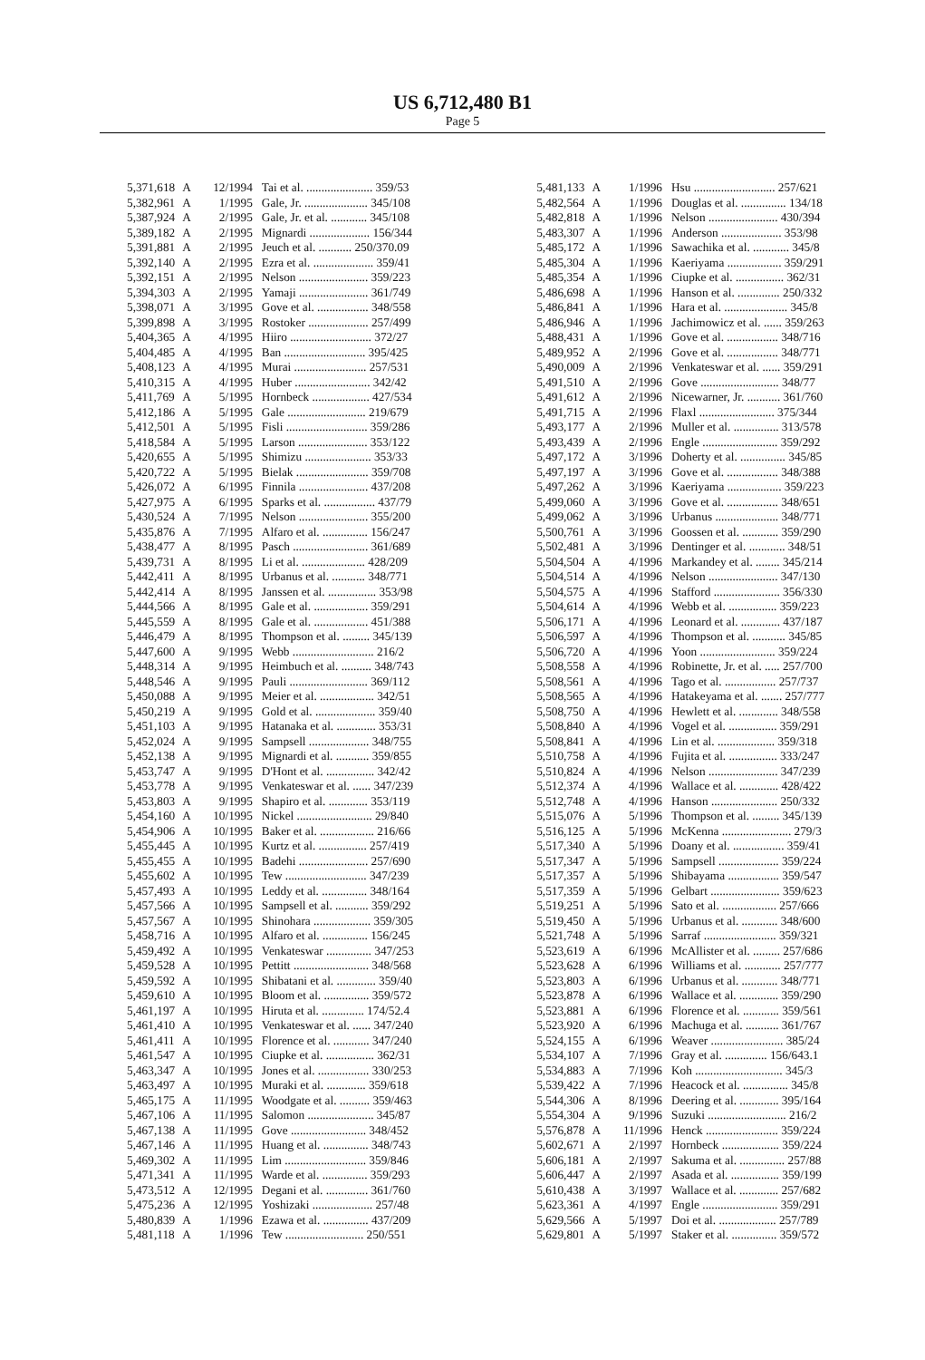US 6,712,480 B1
Page 5
| 5,371,618 | A | 12/1994 | Tai et al. ...................... 359/53 |
| 5,382,961 | A | 1/1995 | Gale, Jr. ..................... 345/108 |
| 5,387,924 | A | 2/1995 | Gale, Jr. et al. ............ 345/108 |
| 5,389,182 | A | 2/1995 | Mignardi .................... 156/344 |
| 5,391,881 | A | 2/1995 | Jeuch et al. ........... 250/370.09 |
| 5,392,140 | A | 2/1995 | Ezra et al. .................... 359/41 |
| 5,392,151 | A | 2/1995 | Nelson ....................... 359/223 |
| 5,394,303 | A | 2/1995 | Yamaji ....................... 361/749 |
| 5,398,071 | A | 3/1995 | Gove et al. ................. 348/558 |
| 5,399,898 | A | 3/1995 | Rostoker .................... 257/499 |
| 5,404,365 | A | 4/1995 | Hiiro ........................... 372/27 |
| 5,404,485 | A | 4/1995 | Ban ........................... 395/425 |
| 5,408,123 | A | 4/1995 | Murai ........................ 257/531 |
| 5,410,315 | A | 4/1995 | Huber ......................... 342/42 |
| 5,411,769 | A | 5/1995 | Hornbeck ................... 427/534 |
| 5,412,186 | A | 5/1995 | Gale .......................... 219/679 |
| 5,412,501 | A | 5/1995 | Fisli ........................... 359/286 |
| 5,418,584 | A | 5/1995 | Larson ....................... 353/122 |
| 5,420,655 | A | 5/1995 | Shimizu ...................... 353/33 |
| 5,420,722 | A | 5/1995 | Bielak ........................ 359/708 |
| 5,426,072 | A | 6/1995 | Finnila ....................... 437/208 |
| 5,427,975 | A | 6/1995 | Sparks et al. ................. 437/79 |
| 5,430,524 | A | 7/1995 | Nelson ....................... 355/200 |
| 5,435,876 | A | 7/1995 | Alfaro et al. ............... 156/247 |
| 5,438,477 | A | 8/1995 | Pasch ......................... 361/689 |
| 5,439,731 | A | 8/1995 | Li et al. ..................... 428/209 |
| 5,442,411 | A | 8/1995 | Urbanus et al. ........... 348/771 |
| 5,442,414 | A | 8/1995 | Janssen et al. ................ 353/98 |
| 5,444,566 | A | 8/1995 | Gale et al. .................. 359/291 |
| 5,445,559 | A | 8/1995 | Gale et al. .................. 451/388 |
| 5,446,479 | A | 8/1995 | Thompson et al. ......... 345/139 |
| 5,447,600 | A | 9/1995 | Webb ........................... 216/2 |
| 5,448,314 | A | 9/1995 | Heimbuch et al. .......... 348/743 |
| 5,448,546 | A | 9/1995 | Pauli .......................... 369/112 |
| 5,450,088 | A | 9/1995 | Meier et al. .................. 342/51 |
| 5,450,219 | A | 9/1995 | Gold et al. .................... 359/40 |
| 5,451,103 | A | 9/1995 | Hatanaka et al. ............. 353/31 |
| 5,452,024 | A | 9/1995 | Sampsell .................... 348/755 |
| 5,452,138 | A | 9/1995 | Mignardi et al. ........... 359/855 |
| 5,453,747 | A | 9/1995 | D'Hont et al. ................ 342/42 |
| 5,453,778 | A | 9/1995 | Venkateswar et al. ...... 347/239 |
| 5,453,803 | A | 9/1995 | Shapiro et al. ............. 353/119 |
| 5,454,160 | A | 10/1995 | Nickel ......................... 29/840 |
| 5,454,906 | A | 10/1995 | Baker et al. .................. 216/66 |
| 5,455,445 | A | 10/1995 | Kurtz et al. ................ 257/419 |
| 5,455,455 | A | 10/1995 | Badehi ....................... 257/690 |
| 5,455,602 | A | 10/1995 | Tew ........................... 347/239 |
| 5,457,493 | A | 10/1995 | Leddy et al. ............... 348/164 |
| 5,457,566 | A | 10/1995 | Sampsell et al. ........... 359/292 |
| 5,457,567 | A | 10/1995 | Shinohara ................... 359/305 |
| 5,458,716 | A | 10/1995 | Alfaro et al. ............... 156/245 |
| 5,459,492 | A | 10/1995 | Venkateswar ............... 347/253 |
| 5,459,528 | A | 10/1995 | Pettitt ......................... 348/568 |
| 5,459,592 | A | 10/1995 | Shibatani et al. ............. 359/40 |
| 5,459,610 | A | 10/1995 | Bloom et al. ............... 359/572 |
| 5,461,197 | A | 10/1995 | Hiruta et al. .............. 174/52.4 |
| 5,461,410 | A | 10/1995 | Venkateswar et al. ...... 347/240 |
| 5,461,411 | A | 10/1995 | Florence et al. ............ 347/240 |
| 5,461,547 | A | 10/1995 | Ciupke et al. ................ 362/31 |
| 5,463,347 | A | 10/1995 | Jones et al. ................. 330/253 |
| 5,463,497 | A | 10/1995 | Muraki et al. ............. 359/618 |
| 5,465,175 | A | 11/1995 | Woodgate et al. .......... 359/463 |
| 5,467,106 | A | 11/1995 | Salomon ...................... 345/87 |
| 5,467,138 | A | 11/1995 | Gove ......................... 348/452 |
| 5,467,146 | A | 11/1995 | Huang et al. ............... 348/743 |
| 5,469,302 | A | 11/1995 | Lim ........................... 359/846 |
| 5,471,341 | A | 11/1995 | Warde et al. ............... 359/293 |
| 5,473,512 | A | 12/1995 | Degani et al. .............. 361/760 |
| 5,475,236 | A | 12/1995 | Yoshizaki .................... 257/48 |
| 5,480,839 | A | 1/1996 | Ezawa et al. ............... 437/209 |
| 5,481,118 | A | 1/1996 | Tew .......................... 250/551 |
| 5,481,133 | A | 1/1996 | Hsu ........................... 257/621 |
| 5,482,564 | A | 1/1996 | Douglas et al. ............... 134/18 |
| 5,482,818 | A | 1/1996 | Nelson ....................... 430/394 |
| 5,483,307 | A | 1/1996 | Anderson .................... 353/98 |
| 5,485,172 | A | 1/1996 | Sawachika et al. ............ 345/8 |
| 5,485,304 | A | 1/1996 | Kaeriyama .................. 359/291 |
| 5,485,354 | A | 1/1996 | Ciupke et al. ................ 362/31 |
| 5,486,698 | A | 1/1996 | Hanson et al. .............. 250/332 |
| 5,486,841 | A | 1/1996 | Hara et al. ..................... 345/8 |
| 5,486,946 | A | 1/1996 | Jachimowicz et al. ...... 359/263 |
| 5,488,431 | A | 1/1996 | Gove et al. ................. 348/716 |
| 5,489,952 | A | 2/1996 | Gove et al. ................. 348/771 |
| 5,490,009 | A | 2/1996 | Venkateswar et al. ...... 359/291 |
| 5,491,510 | A | 2/1996 | Gove .......................... 348/77 |
| 5,491,612 | A | 2/1996 | Nicewarner, Jr. ........... 361/760 |
| 5,491,715 | A | 2/1996 | Flaxl ......................... 375/344 |
| 5,493,177 | A | 2/1996 | Muller et al. ............... 313/578 |
| 5,493,439 | A | 2/1996 | Engle ......................... 359/292 |
| 5,497,172 | A | 3/1996 | Doherty et al. ............... 345/85 |
| 5,497,197 | A | 3/1996 | Gove et al. ................. 348/388 |
| 5,497,262 | A | 3/1996 | Kaeriyama .................. 359/223 |
| 5,499,060 | A | 3/1996 | Gove et al. ................. 348/651 |
| 5,499,062 | A | 3/1996 | Urbanus ..................... 348/771 |
| 5,500,761 | A | 3/1996 | Goossen et al. ............ 359/290 |
| 5,502,481 | A | 3/1996 | Dentinger et al. ............ 348/51 |
| 5,504,504 | A | 4/1996 | Markandey et al. ........ 345/214 |
| 5,504,514 | A | 4/1996 | Nelson ....................... 347/130 |
| 5,504,575 | A | 4/1996 | Stafford ...................... 356/330 |
| 5,504,614 | A | 4/1996 | Webb et al. ................ 359/223 |
| 5,506,171 | A | 4/1996 | Leonard et al. ............. 437/187 |
| 5,506,597 | A | 4/1996 | Thompson et al. ........... 345/85 |
| 5,506,720 | A | 4/1996 | Yoon ......................... 359/224 |
| 5,508,558 | A | 4/1996 | Robinette, Jr. et al. ..... 257/700 |
| 5,508,561 | A | 4/1996 | Tago et al. ................. 257/737 |
| 5,508,565 | A | 4/1996 | Hatakeyama et al. ....... 257/777 |
| 5,508,750 | A | 4/1996 | Hewlett et al. ............. 348/558 |
| 5,508,840 | A | 4/1996 | Vogel et al. ................ 359/291 |
| 5,508,841 | A | 4/1996 | Lin et al. ................... 359/318 |
| 5,510,758 | A | 4/1996 | Fujita et al. ................ 333/247 |
| 5,510,824 | A | 4/1996 | Nelson ....................... 347/239 |
| 5,512,374 | A | 4/1996 | Wallace et al. ............. 428/422 |
| 5,512,748 | A | 4/1996 | Hanson ...................... 250/332 |
| 5,515,076 | A | 5/1996 | Thompson et al. ......... 345/139 |
| 5,516,125 | A | 5/1996 | McKenna ....................... 279/3 |
| 5,517,340 | A | 5/1996 | Doany et al. ................. 359/41 |
| 5,517,347 | A | 5/1996 | Sampsell .................... 359/224 |
| 5,517,357 | A | 5/1996 | Shibayama ................. 359/547 |
| 5,517,359 | A | 5/1996 | Gelbart ....................... 359/623 |
| 5,519,251 | A | 5/1996 | Sato et al. .................. 257/666 |
| 5,519,450 | A | 5/1996 | Urbanus et al. ............ 348/600 |
| 5,521,748 | A | 5/1996 | Sarraf ........................ 359/321 |
| 5,523,619 | A | 6/1996 | McAllister et al. ......... 257/686 |
| 5,523,628 | A | 6/1996 | Williams et al. ............ 257/777 |
| 5,523,803 | A | 6/1996 | Urbanus et al. ............ 348/771 |
| 5,523,878 | A | 6/1996 | Wallace et al. ............. 359/290 |
| 5,523,881 | A | 6/1996 | Florence et al. ............ 359/561 |
| 5,523,920 | A | 6/1996 | Machuga et al. ........... 361/767 |
| 5,524,155 | A | 6/1996 | Weaver ........................ 385/24 |
| 5,534,107 | A | 7/1996 | Gray et al. .............. 156/643.1 |
| 5,534,883 | A | 7/1996 | Koh ............................. 345/3 |
| 5,539,422 | A | 7/1996 | Heacock et al. ............... 345/8 |
| 5,544,306 | A | 8/1996 | Deering et al. ............. 395/164 |
| 5,554,304 | A | 9/1996 | Suzuki .......................... 216/2 |
| 5,576,878 | A | 11/1996 | Henck ........................ 359/224 |
| 5,602,671 | A | 2/1997 | Hornbeck ................... 359/224 |
| 5,606,181 | A | 2/1997 | Sakuma et al. ............... 257/88 |
| 5,606,447 | A | 2/1997 | Asada et al. ................ 359/199 |
| 5,610,438 | A | 3/1997 | Wallace et al. ............. 257/682 |
| 5,623,361 | A | 4/1997 | Engle ......................... 359/291 |
| 5,629,566 | A | 5/1997 | Doi et al. ................... 257/789 |
| 5,629,801 | A | 5/1997 | Staker et al. ............... 359/572 |